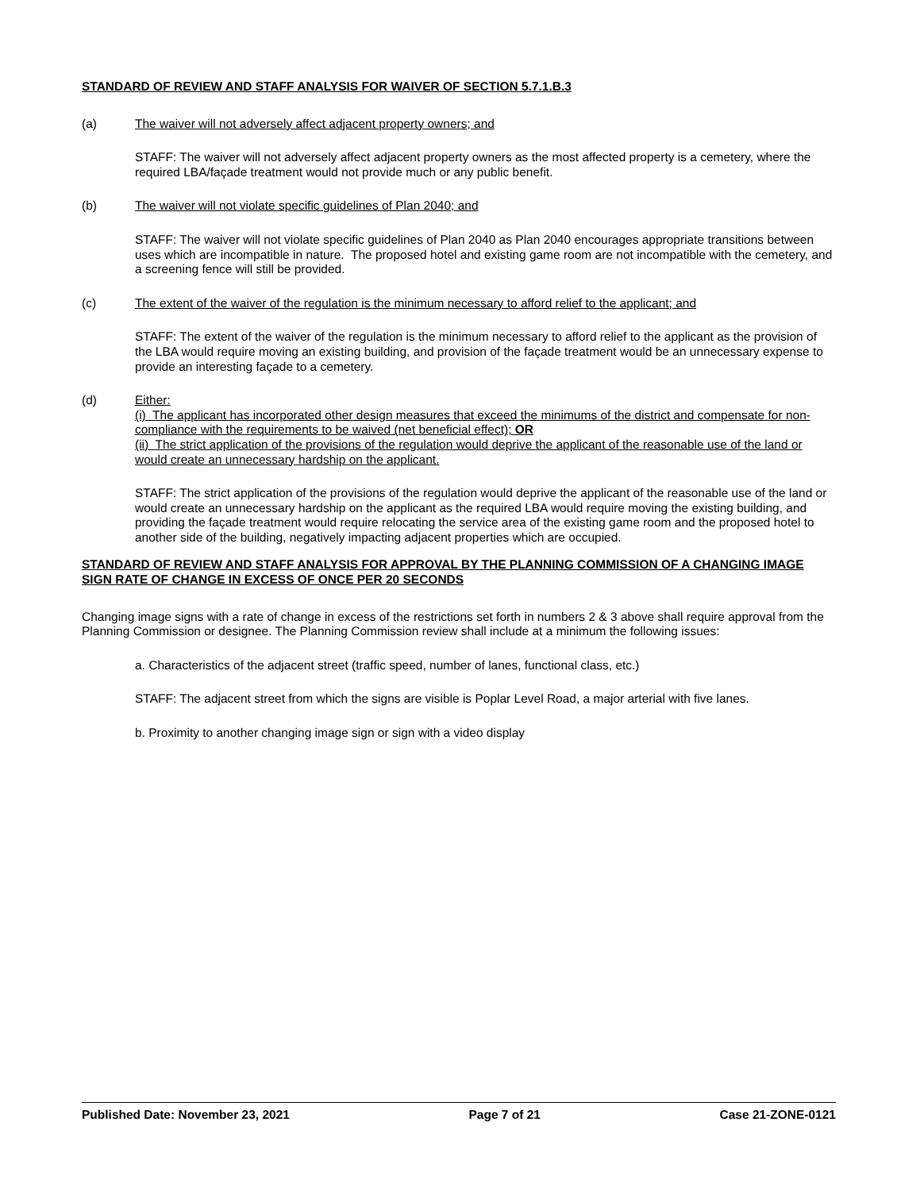STANDARD OF REVIEW AND STAFF ANALYSIS FOR WAIVER OF SECTION 5.7.1.B.3
(a) The waiver will not adversely affect adjacent property owners; and
STAFF: The waiver will not adversely affect adjacent property owners as the most affected property is a cemetery, where the required LBA/façade treatment would not provide much or any public benefit.
(b) The waiver will not violate specific guidelines of Plan 2040; and
STAFF: The waiver will not violate specific guidelines of Plan 2040 as Plan 2040 encourages appropriate transitions between uses which are incompatible in nature. The proposed hotel and existing game room are not incompatible with the cemetery, and a screening fence will still be provided.
(c) The extent of the waiver of the regulation is the minimum necessary to afford relief to the applicant; and
STAFF: The extent of the waiver of the regulation is the minimum necessary to afford relief to the applicant as the provision of the LBA would require moving an existing building, and provision of the façade treatment would be an unnecessary expense to provide an interesting façade to a cemetery.
(d) Either:
(i) The applicant has incorporated other design measures that exceed the minimums of the district and compensate for non-compliance with the requirements to be waived (net beneficial effect); OR
(ii) The strict application of the provisions of the regulation would deprive the applicant of the reasonable use of the land or would create an unnecessary hardship on the applicant.
STAFF: The strict application of the provisions of the regulation would deprive the applicant of the reasonable use of the land or would create an unnecessary hardship on the applicant as the required LBA would require moving the existing building, and providing the façade treatment would require relocating the service area of the existing game room and the proposed hotel to another side of the building, negatively impacting adjacent properties which are occupied.
STANDARD OF REVIEW AND STAFF ANALYSIS FOR APPROVAL BY THE PLANNING COMMISSION OF A CHANGING IMAGE SIGN RATE OF CHANGE IN EXCESS OF ONCE PER 20 SECONDS
Changing image signs with a rate of change in excess of the restrictions set forth in numbers 2 & 3 above shall require approval from the Planning Commission or designee. The Planning Commission review shall include at a minimum the following issues:
a. Characteristics of the adjacent street (traffic speed, number of lanes, functional class, etc.)
STAFF: The adjacent street from which the signs are visible is Poplar Level Road, a major arterial with five lanes.
b. Proximity to another changing image sign or sign with a video display
Published Date: November 23, 2021 Page 7 of 21 Case 21-ZONE-0121